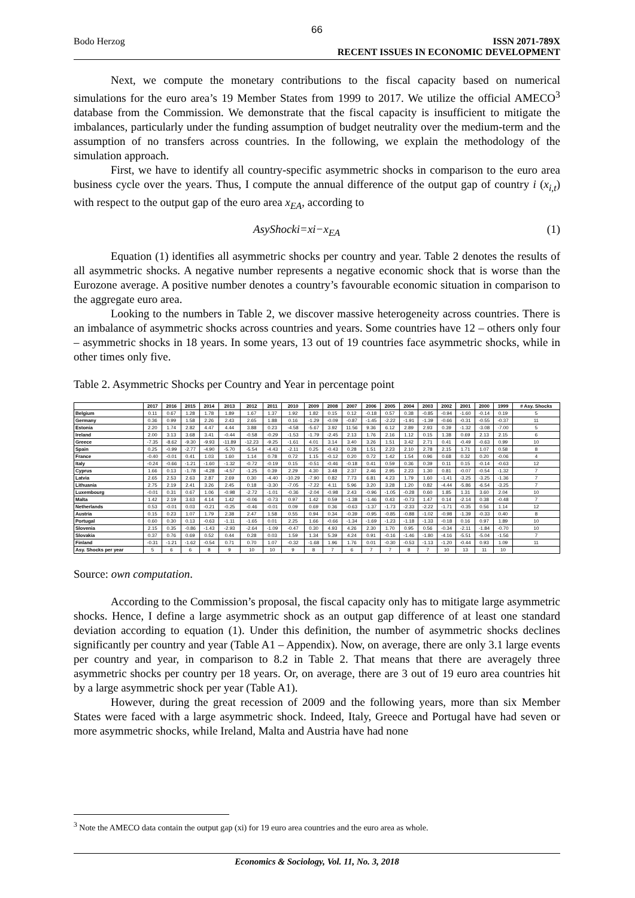66
Bodo Herzog ISSN 2071-789X
RECENT ISSUES IN ECONOMIC DEVELOPMENT
Next, we compute the monetary contributions to the fiscal capacity based on numerical simulations for the euro area’s 19 Member States from 1999 to 2017. We utilize the official AMECO<sup>3</sup> database from the Commission. We demonstrate that the fiscal capacity is insufficient to mitigate the imbalances, particularly under the funding assumption of budget neutrality over the medium-term and the assumption of no transfers across countries. In the following, we explain the methodology of the simulation approach.
First, we have to identify all country-specific asymmetric shocks in comparison to the euro area business cycle over the years. Thus, I compute the annual difference of the output gap of country i (x<sub>i,t</sub>) with respect to the output gap of the euro area x<sub>EA</sub>, according to
AsyShocki=xi−x<sub>EA</sub> (1)
Equation (1) identifies all asymmetric shocks per country and year. Table 2 denotes the results of all asymmetric shocks. A negative number represents a negative economic shock that is worse than the Eurozone average. A positive number denotes a country’s favourable economic situation in comparison to the aggregate euro area.
Looking to the numbers in Table 2, we discover massive heterogeneity across countries. There is an imbalance of asymmetric shocks across countries and years. Some countries have 12 – others only four – asymmetric shocks in 18 years. In some years, 13 out of 19 countries face asymmetric shocks, while in other times only five.
Table 2. Asymmetric Shocks per Country and Year in percentage point
| | 2017 | 2016 | 2015 | 2014 | 2013 | 2012 | 2011 | 2010 | 2009 | 2008 | 2007 | 2006 | 2005 | 2004 | 2003 | 2002 | 2001 | 2000 | 1999 | # Asy. Shocks |
| --- | --- | --- | --- | --- | --- | --- | --- | --- | --- | --- | --- | --- | --- | --- | --- | --- | --- | --- | --- | --- |
| Belgium | 0.11 | 0.67 | 1.28 | 1.78 | 1.89 | 1.67 | 1.37 | 1.92 | 1.82 | 0.15 | 0.12 | -0.18 | 0.57 | 0.38 | -0.85 | -0.94 | -1.60 | -0.14 | 0.19 | 5 |
| Germany | 0.36 | 0.99 | 1.58 | 2.26 | 2.43 | 2.65 | 1.88 | 0.16 | -1.29 | -0.09 | -0.87 | -1.45 | -2.22 | -1.91 | -1.39 | -0.66 | -0.31 | -0.55 | -0.37 | 11 |
| Estonia | 2.20 | 1.74 | 2.82 | 4.47 | 4.44 | 3.88 | 0.23 | -4.58 | -5.67 | 3.92 | 11.56 | 9.36 | 6.12 | 2.89 | 2.93 | 0.39 | -1.32 | -3.08 | -7.00 | 5 |
| Ireland | 2.00 | 3.13 | 3.68 | 3.41 | -0.44 | -0.58 | -0.29 | -1.53 | -1.79 | -2.45 | 2.13 | 1.76 | 2.16 | 1.12 | 0.15 | 1.38 | 0.69 | 2.13 | 2.15 | 6 |
| Greece | -7.35 | -8.62 | -9.30 | -9.93 | -11.89 | -12.23 | -9.25 | -1.61 | 4.01 | 3.14 | 3.40 | 3.26 | 1.51 | 3.42 | 2.71 | 0.41 | -0.49 | -0.63 | 0.99 | 10 |
| Spain | 0.25 | -0.99 | -2.77 | -4.90 | -5.70 | -5.54 | -4.43 | -2.11 | 0.25 | -0.43 | 0.28 | 1.51 | 2.23 | 2.10 | 2.78 | 2.15 | 1.71 | 1.07 | 0.58 | 8 |
| France | -0.40 | -0.01 | 0.41 | 1.03 | 1.60 | 1.14 | 0.78 | 0.72 | 1.15 | -0.12 | 0.20 | 0.72 | 1.42 | 1.54 | 0.96 | 0.68 | 0.32 | 0.20 | -0.06 | 4 |
| Italy | -0.24 | -0.66 | -1.21 | -1.60 | -1.32 | -0.72 | -0.19 | 0.15 | -0.51 | -0.46 | -0.18 | 0.41 | 0.59 | 0.36 | 0.39 | 0.11 | 0.15 | -0.14 | -0.63 | 12 |
| Cyprus | 1.66 | 0.13 | -1.78 | -4.28 | -4.57 | -1.25 | 0.39 | 2.29 | 4.30 | 3.48 | 2.37 | 2.46 | 2.95 | 2.23 | 1.30 | 0.81 | -0.07 | -0.54 | -1.32 | 7 |
| Latvia | 2.65 | 2.53 | 2.63 | 2.87 | 2.69 | 0.30 | -4.40 | -10.29 | -7.90 | 0.82 | 7.73 | 6.81 | 4.23 | 1.79 | 1.60 | -1.41 | -3.25 | -3.25 | -1.36 | 7 |
| Lithuania | 2.75 | 2.19 | 2.41 | 3.26 | 2.45 | 0.18 | -3.30 | -7.05 | -7.22 | 4.11 | 5.96 | 3.20 | 3.28 | 1.20 | 0.82 | -4.44 | -5.86 | -6.54 | -3.25 | 7 |
| Luxembourg | -0.01 | 0.31 | 0.67 | 1.06 | -0.98 | -2.72 | -1.01 | -0.36 | -2.04 | -0.98 | 2.43 | -0.96 | -1.05 | -0.28 | 0.60 | 1.85 | 1.31 | 3.60 | 2.04 | 10 |
| Malta | 1.42 | 2.19 | 3.63 | 4.14 | 1.42 | -0.06 | -0.73 | 0.97 | 1.42 | 0.59 | -1.38 | -1.46 | 0.43 | -0.73 | 1.47 | 0.14 | -2.14 | 0.38 | -0.48 | 7 |
| Netherlands | 0.53 | -0.01 | 0.03 | -0.21 | -0.25 | -0.46 | -0.01 | 0.09 | 0.69 | 0.36 | -0.63 | -1.37 | -1.73 | -2.33 | -2.22 | -1.71 | -0.35 | 0.56 | 1.14 | 12 |
| Austria | 0.15 | 0.23 | 1.07 | 1.79 | 2.38 | 2.47 | 1.58 | 0.55 | 0.94 | 0.34 | -0.39 | -0.95 | -0.85 | -0.88 | -1.02 | -0.98 | -1.39 | -0.33 | 0.40 | 8 |
| Portugal | 0.60 | 0.30 | 0.13 | -0.63 | -1.11 | -1.65 | 0.01 | 2.25 | 1.66 | -0.66 | -1.34 | -1.69 | -1.23 | -1.18 | -1.33 | -0.18 | 0.16 | 0.97 | 1.89 | 10 |
| Slovenia | 2.15 | 0.35 | -0.86 | -1.43 | -2.93 | -2.64 | -1.09 | -0.47 | 0.30 | 4.93 | 4.26 | 2.30 | 1.70 | 0.95 | 0.56 | -0.34 | -2.11 | -1.84 | -0.70 | 10 |
| Slovakia | 0.37 | 0.76 | 0.69 | 0.52 | 0.44 | 0.28 | 0.03 | 1.59 | 1.34 | 5.39 | 4.24 | 0.91 | -0.16 | -1.46 | -1.80 | -4.16 | -5.51 | -5.04 | -1.56 | 7 |
| Finland | -0.31 | -1.21 | -1.62 | -0.54 | 0.71 | 0.70 | 1.07 | -0.32 | -1.68 | 1.96 | 1.76 | 0.01 | -0.30 | -0.53 | -1.13 | -1.20 | -0.44 | 0.93 | 1.09 | 11 |
| Asy. Shocks per year | 5 | 6 | 6 | 8 | 9 | 10 | 10 | 9 | 8 | 7 | 6 | 7 | 7 | 8 | 7 | 10 | 13 | 11 | 10 | |
Source: own computation.
According to the Commission’s proposal, the fiscal capacity only has to mitigate large asymmetric shocks. Hence, I define a large asymmetric shock as an output gap difference of at least one standard deviation according to equation (1). Under this definition, the number of asymmetric shocks declines significantly per country and year (Table A1 – Appendix). Now, on average, there are only 3.1 large events per country and year, in comparison to 8.2 in Table 2. That means that there are averagely three asymmetric shocks per country per 18 years. Or, on average, there are 3 out of 19 euro area countries hit by a large asymmetric shock per year (Table A1).
However, during the great recession of 2009 and the following years, more than six Member States were faced with a large asymmetric shock. Indeed, Italy, Greece and Portugal have had seven or more asymmetric shocks, while Ireland, Malta and Austria have had none
<sup>3</sup> Note the AMECO data contain the output gap (xi) for 19 euro area countries and the euro area as whole.
Economics & Sociology, Vol. 11, No. 3, 2018